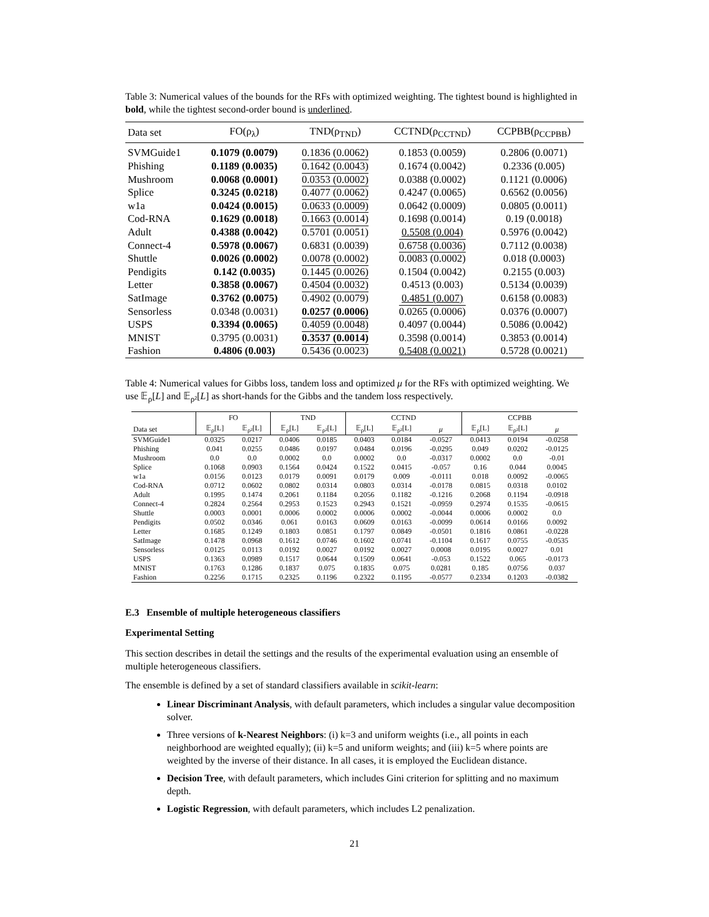Table 3: Numerical values of the bounds for the RFs with optimized weighting. The tightest bound is highlighted in bold, while the tightest second-order bound is underlined.
| Data set | FO(ρ<sub>λ</sub>) | TND(ρ<sub>TND</sub>) | CCTND(ρ<sub>CCTND</sub>) | CCPBB(ρ<sub>CCPBB</sub>) |
| --- | --- | --- | --- | --- |
| SVMGuide1 | 0.1079 (0.0079) | 0.1836 (0.0062) | 0.1853 (0.0059) | 0.2806 (0.0071) |
| Phishing | 0.1189 (0.0035) | 0.1642 (0.0043) | 0.1674 (0.0042) | 0.2336 (0.005) |
| Mushroom | 0.0068 (0.0001) | 0.0353 (0.0002) | 0.0388 (0.0002) | 0.1121 (0.0006) |
| Splice | 0.3245 (0.0218) | 0.4077 (0.0062) | 0.4247 (0.0065) | 0.6562 (0.0056) |
| w1a | 0.0424 (0.0015) | 0.0633 (0.0009) | 0.0642 (0.0009) | 0.0805 (0.0011) |
| Cod-RNA | 0.1629 (0.0018) | 0.1663 (0.0014) | 0.1698 (0.0014) | 0.19 (0.0018) |
| Adult | 0.4388 (0.0042) | 0.5701 (0.0051) | 0.5508 (0.004) | 0.5976 (0.0042) |
| Connect-4 | 0.5978 (0.0067) | 0.6831 (0.0039) | 0.6758 (0.0036) | 0.7112 (0.0038) |
| Shuttle | 0.0026 (0.0002) | 0.0078 (0.0002) | 0.0083 (0.0002) | 0.018 (0.0003) |
| Pendigits | 0.142 (0.0035) | 0.1445 (0.0026) | 0.1504 (0.0042) | 0.2155 (0.003) |
| Letter | 0.3858 (0.0067) | 0.4504 (0.0032) | 0.4513 (0.003) | 0.5134 (0.0039) |
| SatImage | 0.3762 (0.0075) | 0.4902 (0.0079) | 0.4851 (0.007) | 0.6158 (0.0083) |
| Sensorless | 0.0348 (0.0031) | 0.0257 (0.0006) | 0.0265 (0.0006) | 0.0376 (0.0007) |
| USPS | 0.3394 (0.0065) | 0.4059 (0.0048) | 0.4097 (0.0044) | 0.5086 (0.0042) |
| MNIST | 0.3795 (0.0031) | 0.3537 (0.0014) | 0.3598 (0.0014) | 0.3853 (0.0014) |
| Fashion | 0.4806 (0.003) | 0.5436 (0.0023) | 0.5408 (0.0021) | 0.5728 (0.0021) |
Table 4: Numerical values for Gibbs loss, tandem loss and optimized μ for the RFs with optimized weighting. We use 𝔼<sub>ρ</sub>[L] and 𝔼<sub>ρ²</sub>[L] as short-hands for the Gibbs and the tandem loss respectively.
| | FO | | TND | | CCTND | | | CCPBB | | |
| --- | --- | --- | --- | --- | --- | --- | --- | --- | --- | --- |
| Data set | 𝔼<sub>ρ</sub>[L] | 𝔼<sub>ρ²</sub>[L] | 𝔼<sub>ρ</sub>[L] | 𝔼<sub>ρ²</sub>[L] | 𝔼<sub>ρ</sub>[L] | 𝔼<sub>ρ²</sub>[L] | μ | 𝔼<sub>ρ</sub>[L] | 𝔼<sub>ρ²</sub>[L] | μ |
| SVMGuide1 | 0.0325 | 0.0217 | 0.0406 | 0.0185 | 0.0403 | 0.0184 | -0.0527 | 0.0413 | 0.0194 | -0.0258 |
| Phishing | 0.041 | 0.0255 | 0.0486 | 0.0197 | 0.0484 | 0.0196 | -0.0295 | 0.049 | 0.0202 | -0.0125 |
| Mushroom | 0.0 | 0.0 | 0.0002 | 0.0 | 0.0002 | 0.0 | -0.0317 | 0.0002 | 0.0 | -0.01 |
| Splice | 0.1068 | 0.0903 | 0.1564 | 0.0424 | 0.1522 | 0.0415 | -0.057 | 0.16 | 0.044 | 0.0045 |
| w1a | 0.0156 | 0.0123 | 0.0179 | 0.0091 | 0.0179 | 0.009 | -0.0111 | 0.018 | 0.0092 | -0.0065 |
| Cod-RNA | 0.0712 | 0.0602 | 0.0802 | 0.0314 | 0.0803 | 0.0314 | -0.0178 | 0.0815 | 0.0318 | 0.0102 |
| Adult | 0.1995 | 0.1474 | 0.2061 | 0.1184 | 0.2056 | 0.1182 | -0.1216 | 0.2068 | 0.1194 | -0.0918 |
| Connect-4 | 0.2824 | 0.2564 | 0.2953 | 0.1523 | 0.2943 | 0.1521 | -0.0959 | 0.2974 | 0.1535 | -0.0615 |
| Shuttle | 0.0003 | 0.0001 | 0.0006 | 0.0002 | 0.0006 | 0.0002 | -0.0044 | 0.0006 | 0.0002 | 0.0 |
| Pendigits | 0.0502 | 0.0346 | 0.061 | 0.0163 | 0.0609 | 0.0163 | -0.0099 | 0.0614 | 0.0166 | 0.0092 |
| Letter | 0.1685 | 0.1249 | 0.1803 | 0.0851 | 0.1797 | 0.0849 | -0.0501 | 0.1816 | 0.0861 | -0.0228 |
| SatImage | 0.1478 | 0.0968 | 0.1612 | 0.0746 | 0.1602 | 0.0741 | -0.1104 | 0.1617 | 0.0755 | -0.0535 |
| Sensorless | 0.0125 | 0.0113 | 0.0192 | 0.0027 | 0.0192 | 0.0027 | 0.0008 | 0.0195 | 0.0027 | 0.01 |
| USPS | 0.1363 | 0.0989 | 0.1517 | 0.0644 | 0.1509 | 0.0641 | -0.053 | 0.1522 | 0.065 | -0.0173 |
| MNIST | 0.1763 | 0.1286 | 0.1837 | 0.075 | 0.1835 | 0.075 | 0.0281 | 0.185 | 0.0756 | 0.037 |
| Fashion | 0.2256 | 0.1715 | 0.2325 | 0.1196 | 0.2322 | 0.1195 | -0.0577 | 0.2334 | 0.1203 | -0.0382 |
E.3 Ensemble of multiple heterogeneous classifiers
Experimental Setting
This section describes in detail the settings and the results of the experimental evaluation using an ensemble of multiple heterogeneous classifiers.
The ensemble is defined by a set of standard classifiers available in scikit-learn:
Linear Discriminant Analysis, with default parameters, which includes a singular value decomposition solver.
Three versions of k-Nearest Neighbors: (i) k=3 and uniform weights (i.e., all points in each neighborhood are weighted equally); (ii) k=5 and uniform weights; and (iii) k=5 where points are weighted by the inverse of their distance. In all cases, it is employed the Euclidean distance.
Decision Tree, with default parameters, which includes Gini criterion for splitting and no maximum depth.
Logistic Regression, with default parameters, which includes L2 penalization.
21